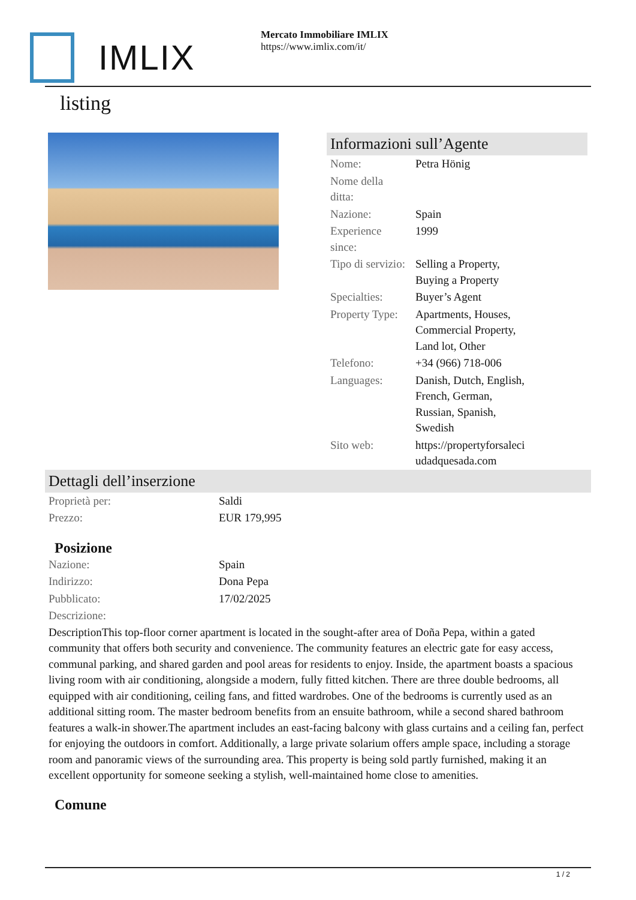IMLIX
Mercato Immobiliare IMLIX
https://www.imlix.com/it/
listing
Informazioni sull’Agente
| Nome: | Petra Hönig |
| Nome della ditta: | |
| Nazione: | Spain |
| Experience since: | 1999 |
| Tipo di servizio: | Selling a Property, Buying a Property |
| Specialties: | Buyer’s Agent |
| Property Type: | Apartments, Houses, Commercial Property, Land lot, Other |
| Telefono: | +34 (966) 718-006 |
| Languages: | Danish, Dutch, English, French, German, Russian, Spanish, Swedish |
| Sito web: | https://propertyforsaleci udadquesada.com |
Dettagli dell’inserzione
| Proprietà per: | Saldi |
| Prezzo: | EUR 179,995 |
Posizione
| Nazione: | Spain |
| Indirizzo: | Dona Pepa |
| Pubblicato: | 17/02/2025 |
| Descrizione: | |
DescriptionThis top-floor corner apartment is located in the sought-after area of Doña Pepa, within a gated community that offers both security and convenience. The community features an electric gate for easy access, communal parking, and shared garden and pool areas for residents to enjoy. Inside, the apartment boasts a spacious living room with air conditioning, alongside a modern, fully fitted kitchen. There are three double bedrooms, all equipped with air conditioning, ceiling fans, and fitted wardrobes. One of the bedrooms is currently used as an additional sitting room. The master bedroom benefits from an ensuite bathroom, while a second shared bathroom features a walk-in shower.The apartment includes an east-facing balcony with glass curtains and a ceiling fan, perfect for enjoying the outdoors in comfort. Additionally, a large private solarium offers ample space, including a storage room and panoramic views of the surrounding area. This property is being sold partly furnished, making it an excellent opportunity for someone seeking a stylish, well-maintained home close to amenities.
Comune
1 / 2